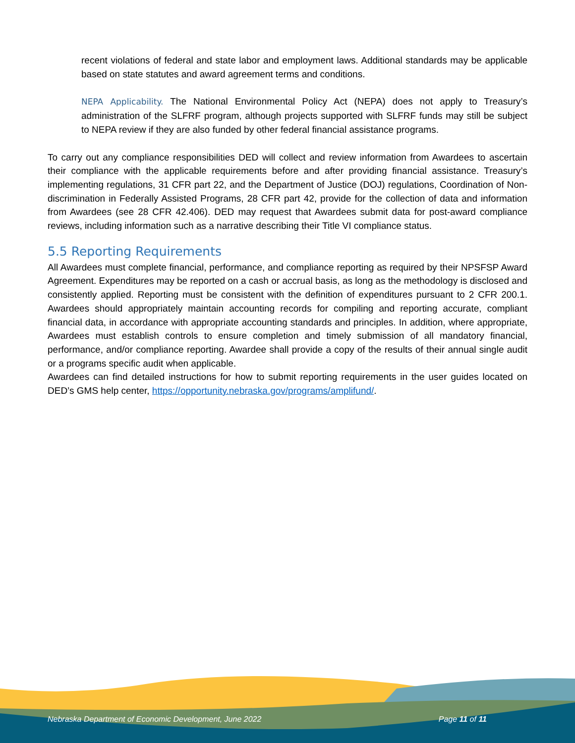recent violations of federal and state labor and employment laws. Additional standards may be applicable based on state statutes and award agreement terms and conditions.
NEPA Applicability. The National Environmental Policy Act (NEPA) does not apply to Treasury’s administration of the SLFRF program, although projects supported with SLFRF funds may still be subject to NEPA review if they are also funded by other federal financial assistance programs.
To carry out any compliance responsibilities DED will collect and review information from Awardees to ascertain their compliance with the applicable requirements before and after providing financial assistance. Treasury’s implementing regulations, 31 CFR part 22, and the Department of Justice (DOJ) regulations, Coordination of Non-discrimination in Federally Assisted Programs, 28 CFR part 42, provide for the collection of data and information from Awardees (see 28 CFR 42.406). DED may request that Awardees submit data for post-award compliance reviews, including information such as a narrative describing their Title VI compliance status.
5.5 Reporting Requirements
All Awardees must complete financial, performance, and compliance reporting as required by their NPSFSP Award Agreement. Expenditures may be reported on a cash or accrual basis, as long as the methodology is disclosed and consistently applied. Reporting must be consistent with the definition of expenditures pursuant to 2 CFR 200.1. Awardees should appropriately maintain accounting records for compiling and reporting accurate, compliant financial data, in accordance with appropriate accounting standards and principles. In addition, where appropriate, Awardees must establish controls to ensure completion and timely submission of all mandatory financial, performance, and/or compliance reporting. Awardee shall provide a copy of the results of their annual single audit or a programs specific audit when applicable.
Awardees can find detailed instructions for how to submit reporting requirements in the user guides located on DED’s GMS help center, https://opportunity.nebraska.gov/programs/amplifund/.
Nebraska Department of Economic Development, June 2022 Page 11 of 11